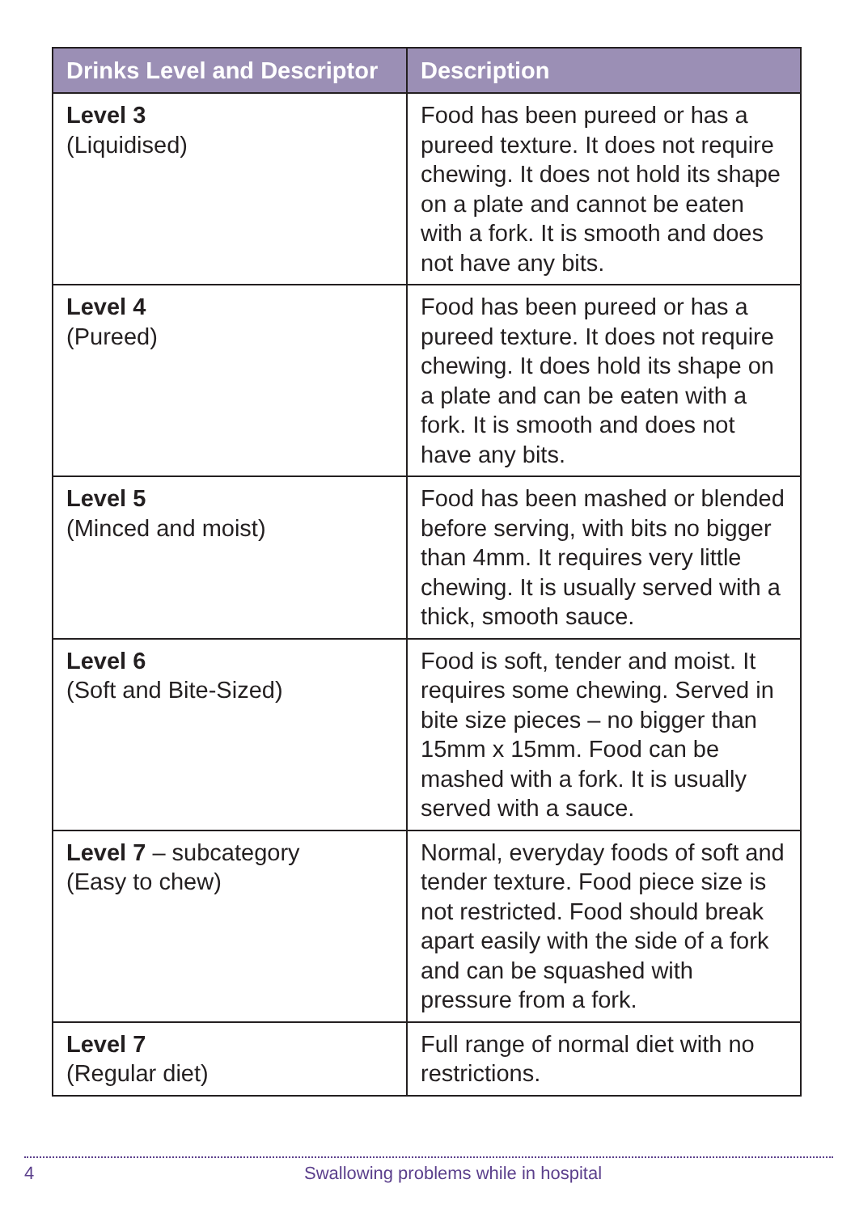| Drinks Level and Descriptor | Description |
| --- | --- |
| Level 3 (Liquidised) | Food has been pureed or has a pureed texture. It does not require chewing. It does not hold its shape on a plate and cannot be eaten with a fork. It is smooth and does not have any bits. |
| Level 4 (Pureed) | Food has been pureed or has a pureed texture. It does not require chewing. It does hold its shape on a plate and can be eaten with a fork. It is smooth and does not have any bits. |
| Level 5 (Minced and moist) | Food has been mashed or blended before serving, with bits no bigger than 4mm. It requires very little chewing. It is usually served with a thick, smooth sauce. |
| Level 6 (Soft and Bite-Sized) | Food is soft, tender and moist. It requires some chewing. Served in bite size pieces – no bigger than 15mm x 15mm. Food can be mashed with a fork. It is usually served with a sauce. |
| Level 7 – subcategory (Easy to chew) | Normal, everyday foods of soft and tender texture. Food piece size is not restricted. Food should break apart easily with the side of a fork and can be squashed with pressure from a fork. |
| Level 7 (Regular diet) | Full range of normal diet with no restrictions. |
4
Swallowing problems while in hospital